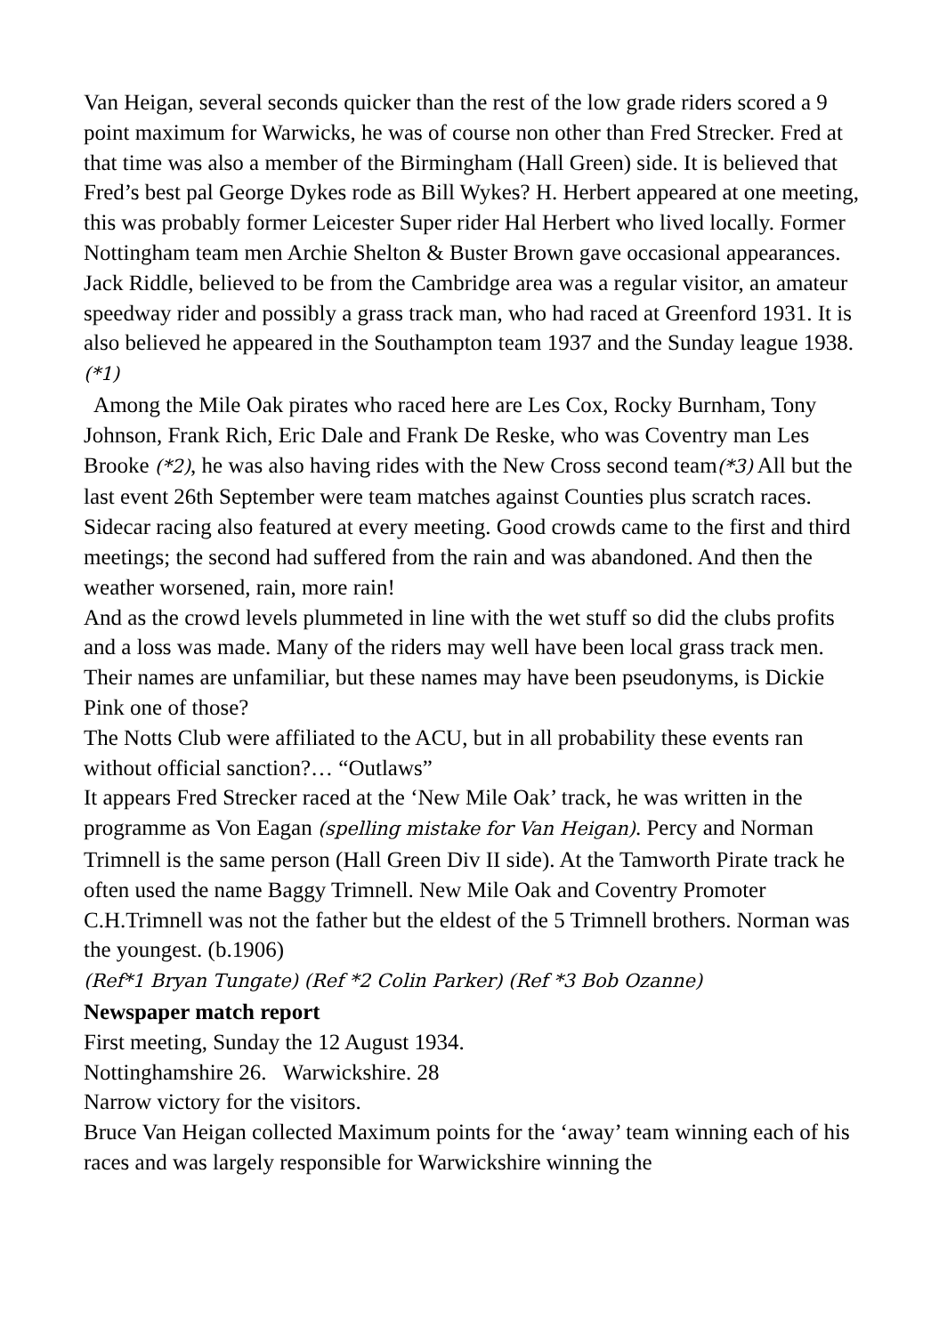Van Heigan, several seconds quicker than the rest of the low grade riders scored a 9 point maximum for Warwicks, he was of course non other than Fred Strecker. Fred at that time was also a member of the Birmingham (Hall Green) side. It is believed that Fred’s best pal George Dykes rode as Bill Wykes? H. Herbert appeared at one meeting, this was probably former Leicester Super rider Hal Herbert who lived locally. Former Nottingham team men Archie Shelton & Buster Brown gave occasional appearances. Jack Riddle, believed to be from the Cambridge area was a regular visitor, an amateur speedway rider and possibly a grass track man, who had raced at Greenford 1931. It is also believed he appeared in the Southampton team 1937 and the Sunday league 1938. (*1)
Among the Mile Oak pirates who raced here are Les Cox, Rocky Burnham, Tony Johnson, Frank Rich, Eric Dale and Frank De Reske, who was Coventry man Les Brooke (*2), he was also having rides with the New Cross second team(*3) All but the last event 26th September were team matches against Counties plus scratch races. Sidecar racing also featured at every meeting. Good crowds came to the first and third meetings; the second had suffered from the rain and was abandoned. And then the weather worsened, rain, more rain!
And as the crowd levels plummeted in line with the wet stuff so did the clubs profits and a loss was made. Many of the riders may well have been local grass track men. Their names are unfamiliar, but these names may have been pseudonyms, is Dickie Pink one of those?
The Notts Club were affiliated to the ACU, but in all probability these events ran without official sanction?… “Outlaws”
It appears Fred Strecker raced at the ‘New Mile Oak’ track, he was written in the programme as Von Eagan (spelling mistake for Van Heigan). Percy and Norman Trimnell is the same person (Hall Green Div II side). At the Tamworth Pirate track he often used the name Baggy Trimnell. New Mile Oak and Coventry Promoter C.H.Trimnell was not the father but the eldest of the 5 Trimnell brothers. Norman was the youngest. (b.1906)
(Ref*1 Bryan Tungate) (Ref *2 Colin Parker) (Ref *3 Bob Ozanne)
Newspaper match report
First meeting, Sunday the 12 August 1934.
Nottinghamshire 26. Warwickshire. 28
Narrow victory for the visitors.
Bruce Van Heigan collected Maximum points for the ‘away’ team winning each of his races and was largely responsible for Warwickshire winning the